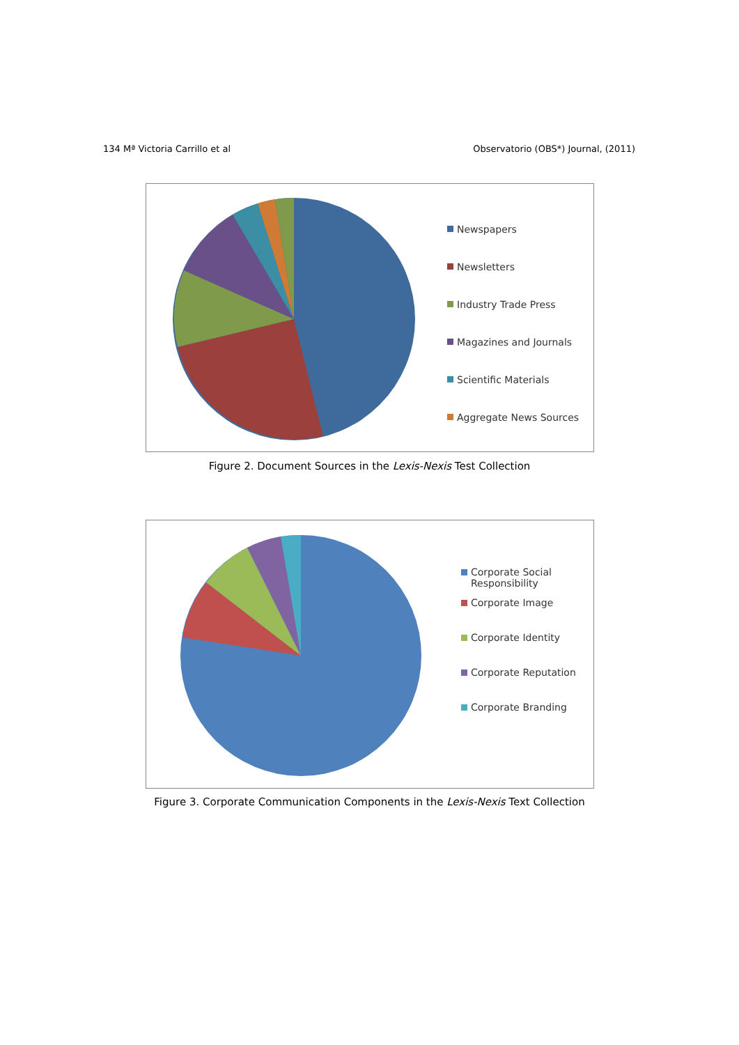134 Mª Victoria Carrillo et al Observatorio (OBS*) Journal, (2011)
Newspapers
Newsletters
Industry Trade Press
Magazines and Journals
Scientific Materials
Aggregate News Sources
Figure 2. Document Sources in the Lexis-Nexis Test Collection
Corporate Social
Responsibility
Corporate Image
Corporate Identity
Corporate Reputation
Corporate Branding
Figure 3. Corporate Communication Components in the Lexis-Nexis Text Collection